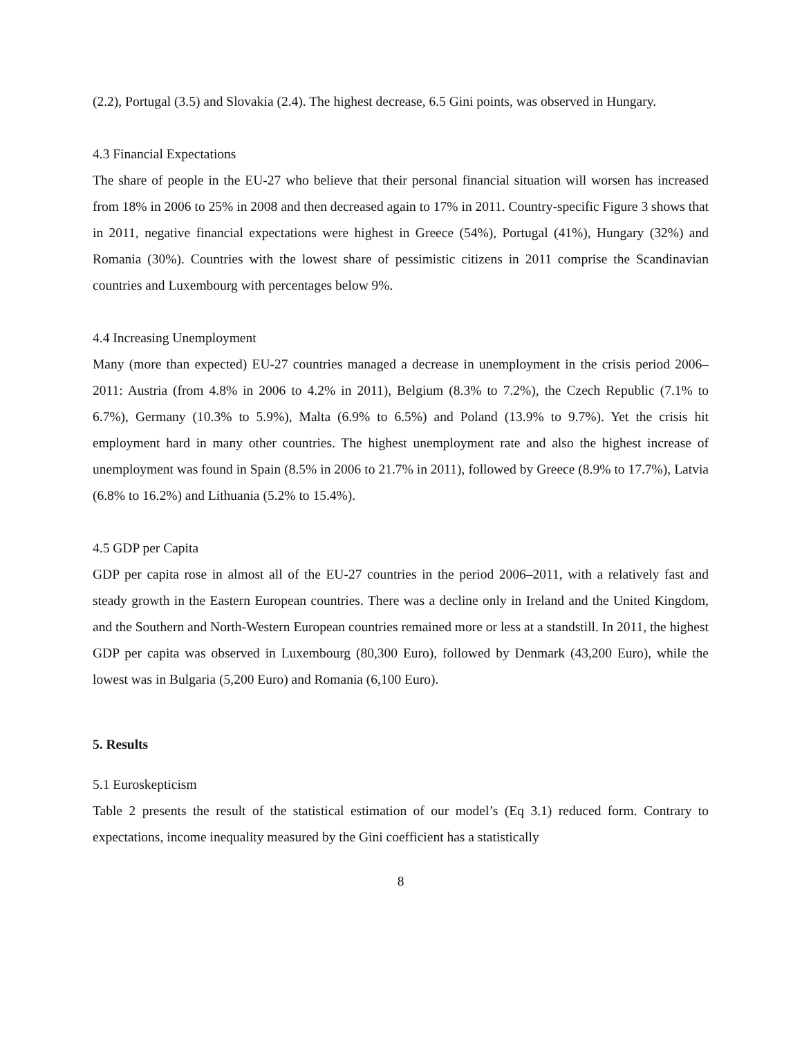(2.2), Portugal (3.5) and Slovakia (2.4). The highest decrease, 6.5 Gini points, was observed in Hungary.
4.3 Financial Expectations
The share of people in the EU-27 who believe that their personal financial situation will worsen has increased from 18% in 2006 to 25% in 2008 and then decreased again to 17% in 2011. Country-specific Figure 3 shows that in 2011, negative financial expectations were highest in Greece (54%), Portugal (41%), Hungary (32%) and Romania (30%). Countries with the lowest share of pessimistic citizens in 2011 comprise the Scandinavian countries and Luxembourg with percentages below 9%.
4.4 Increasing Unemployment
Many (more than expected) EU-27 countries managed a decrease in unemployment in the crisis period 2006–2011: Austria (from 4.8% in 2006 to 4.2% in 2011), Belgium (8.3% to 7.2%), the Czech Republic (7.1% to 6.7%), Germany (10.3% to 5.9%), Malta (6.9% to 6.5%) and Poland (13.9% to 9.7%). Yet the crisis hit employment hard in many other countries. The highest unemployment rate and also the highest increase of unemployment was found in Spain (8.5% in 2006 to 21.7% in 2011), followed by Greece (8.9% to 17.7%), Latvia (6.8% to 16.2%) and Lithuania (5.2% to 15.4%).
4.5 GDP per Capita
GDP per capita rose in almost all of the EU-27 countries in the period 2006–2011, with a relatively fast and steady growth in the Eastern European countries. There was a decline only in Ireland and the United Kingdom, and the Southern and North-Western European countries remained more or less at a standstill. In 2011, the highest GDP per capita was observed in Luxembourg (80,300 Euro), followed by Denmark (43,200 Euro), while the lowest was in Bulgaria (5,200 Euro) and Romania (6,100 Euro).
5. Results
5.1 Euroskepticism
Table 2 presents the result of the statistical estimation of our model’s (Eq 3.1) reduced form. Contrary to expectations, income inequality measured by the Gini coefficient has a statistically
8